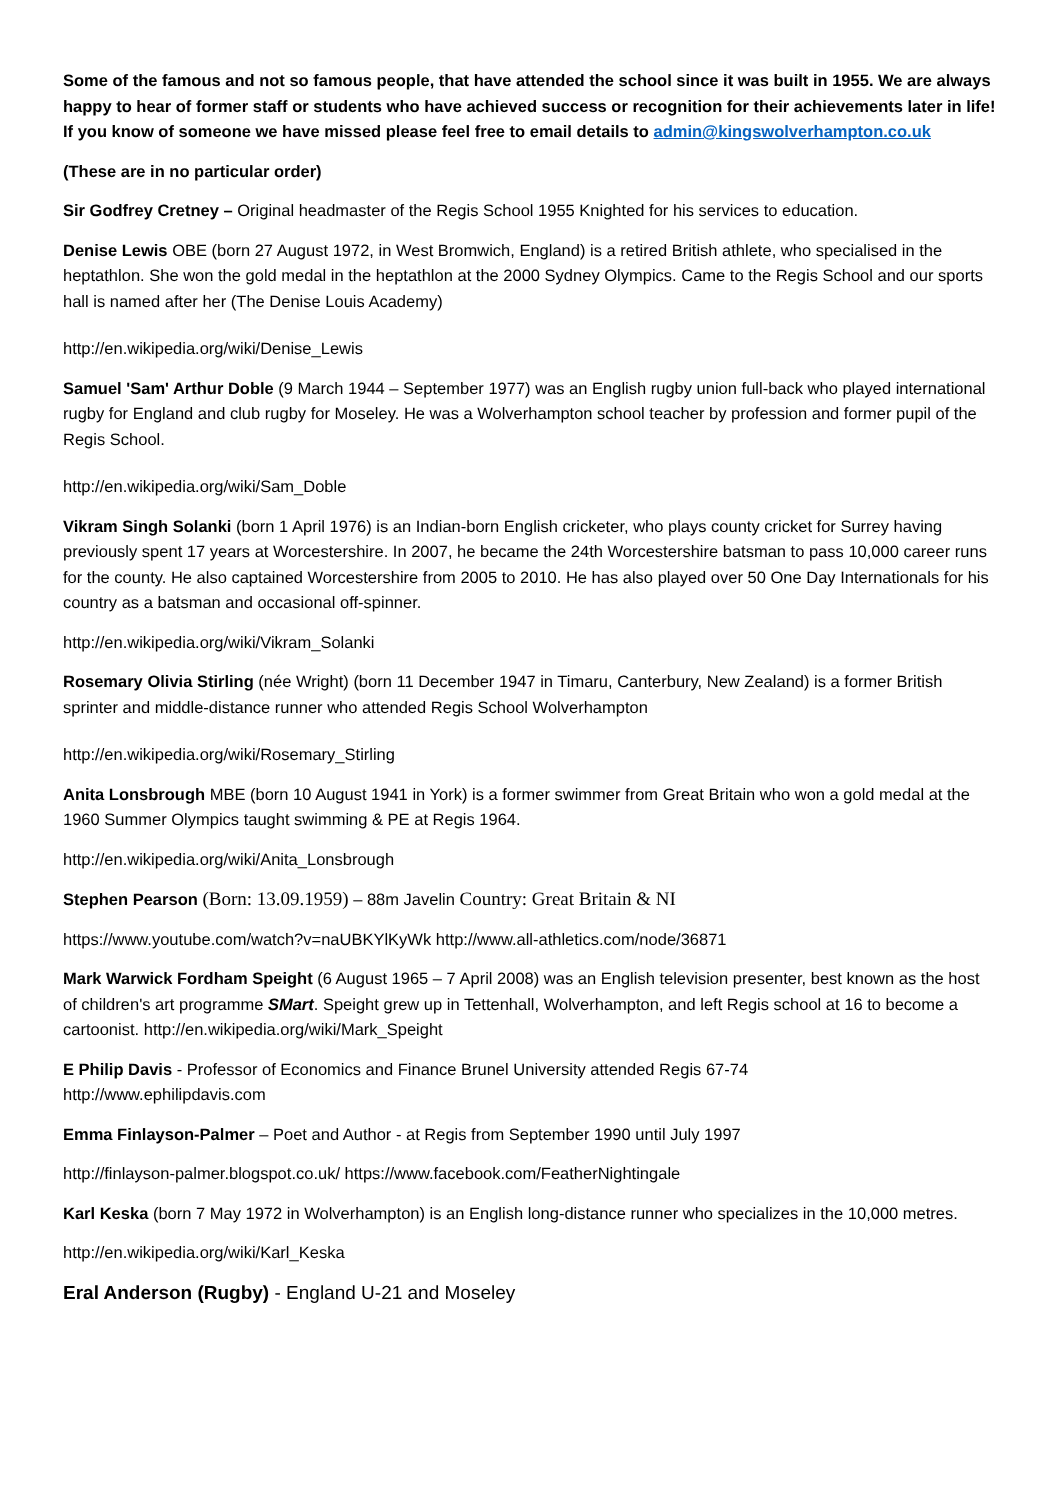Some of the famous and not so famous people, that have attended the school since it was built in 1955. We are always happy to hear of former staff or students who have achieved success or recognition for their achievements later in life! If you know of someone we have missed please feel free to email details to admin@kingswolverhampton.co.uk
(These are in no particular order)
Sir Godfrey Cretney – Original headmaster of the Regis School 1955 Knighted for his services to education.
Denise Lewis OBE (born 27 August 1972, in West Bromwich, England) is a retired British athlete, who specialised in the heptathlon. She won the gold medal in the heptathlon at the 2000 Sydney Olympics. Came to the Regis School and our sports hall is named after her (The Denise Louis Academy)
http://en.wikipedia.org/wiki/Denise_Lewis
Samuel 'Sam' Arthur Doble (9 March 1944 – September 1977) was an English rugby union full-back who played international rugby for England and club rugby for Moseley. He was a Wolverhampton school teacher by profession and former pupil of the Regis School.
http://en.wikipedia.org/wiki/Sam_Doble
Vikram Singh Solanki (born 1 April 1976) is an Indian-born English cricketer, who plays county cricket for Surrey having previously spent 17 years at Worcestershire. In 2007, he became the 24th Worcestershire batsman to pass 10,000 career runs for the county. He also captained Worcestershire from 2005 to 2010. He has also played over 50 One Day Internationals for his country as a batsman and occasional off-spinner.
http://en.wikipedia.org/wiki/Vikram_Solanki
Rosemary Olivia Stirling (née Wright) (born 11 December 1947 in Timaru, Canterbury, New Zealand) is a former British sprinter and middle-distance runner who attended Regis School Wolverhampton
http://en.wikipedia.org/wiki/Rosemary_Stirling
Anita Lonsbrough MBE (born 10 August 1941 in York) is a former swimmer from Great Britain who won a gold medal at the 1960 Summer Olympics taught swimming & PE at Regis 1964.
http://en.wikipedia.org/wiki/Anita_Lonsbrough
Stephen Pearson (Born: 13.09.1959) – 88m Javelin Country: Great Britain & NI
https://www.youtube.com/watch?v=naUBKYlKyWk http://www.all-athletics.com/node/36871
Mark Warwick Fordham Speight (6 August 1965 – 7 April 2008) was an English television presenter, best known as the host of children's art programme SMart. Speight grew up in Tettenhall, Wolverhampton, and left Regis school at 16 to become a cartoonist. http://en.wikipedia.org/wiki/Mark_Speight
E Philip Davis - Professor of Economics and Finance Brunel University attended Regis 67-74
http://www.ephilipdavis.com
Emma Finlayson-Palmer – Poet and Author - at Regis from September 1990 until July 1997
http://finlayson-palmer.blogspot.co.uk/ https://www.facebook.com/FeatherNightingale
Karl Keska (born 7 May 1972 in Wolverhampton) is an English long-distance runner who specializes in the 10,000 metres.
http://en.wikipedia.org/wiki/Karl_Keska
Eral Anderson (Rugby) - England U-21 and Moseley